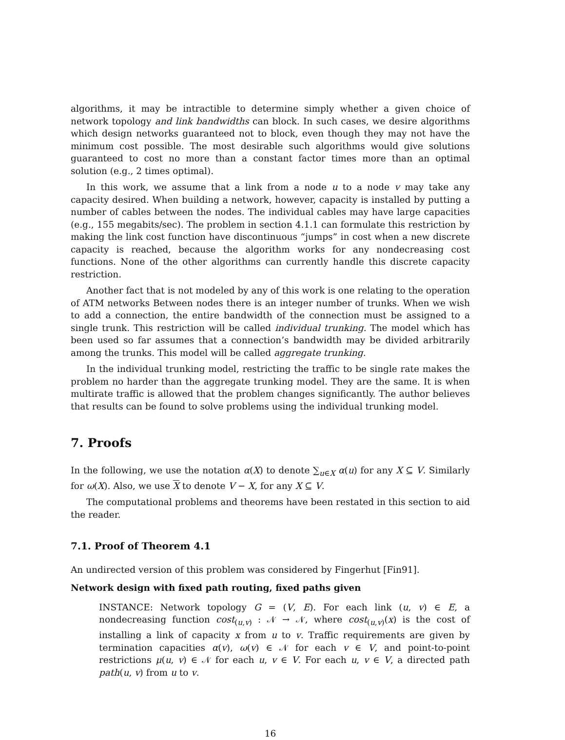algorithms, it may be intractible to determine simply whether a given choice of network topology and link bandwidths can block. In such cases, we desire algorithms which design networks guaranteed not to block, even though they may not have the minimum cost possible. The most desirable such algorithms would give solutions guaranteed to cost no more than a constant factor times more than an optimal solution (e.g., 2 times optimal).
In this work, we assume that a link from a node u to a node v may take any capacity desired. When building a network, however, capacity is installed by putting a number of cables between the nodes. The individual cables may have large capacities (e.g., 155 megabits/sec). The problem in section 4.1.1 can formulate this restriction by making the link cost function have discontinuous “jumps” in cost when a new discrete capacity is reached, because the algorithm works for any nondecreasing cost functions. None of the other algorithms can currently handle this discrete capacity restriction.
Another fact that is not modeled by any of this work is one relating to the operation of ATM networks Between nodes there is an integer number of trunks. When we wish to add a connection, the entire bandwidth of the connection must be assigned to a single trunk. This restriction will be called individual trunking. The model which has been used so far assumes that a connection’s bandwidth may be divided arbitrarily among the trunks. This model will be called aggregate trunking.
In the individual trunking model, restricting the traffic to be single rate makes the problem no harder than the aggregate trunking model. They are the same. It is when multirate traffic is allowed that the problem changes significantly. The author believes that results can be found to solve problems using the individual trunking model.
7. Proofs
In the following, we use the notation α(X) to denote ∑<sub>u∈X</sub> α(u) for any X ⊆ V. Similarly for ω(X). Also, we use X to denote V − X, for any X ⊆ V.
The computational problems and theorems have been restated in this section to aid the reader.
7.1. Proof of Theorem 4.1
An undirected version of this problem was considered by Fingerhut [Fin91].
Network design with fixed path routing, fixed paths given
INSTANCE: Network topology G = (V, E). For each link (u, v) ∈ E, a nondecreasing function cost<sub>(u,v)</sub> : 𝒩 → 𝒩, where cost<sub>(u,v)</sub>(x) is the cost of installing a link of capacity x from u to v. Traffic requirements are given by termination capacities α(v), ω(v) ∈ 𝒩 for each v ∈ V, and point-to-point restrictions μ(u, v) ∈ 𝒩 for each u, v ∈ V. For each u, v ∈ V, a directed path path(u, v) from u to v.
16